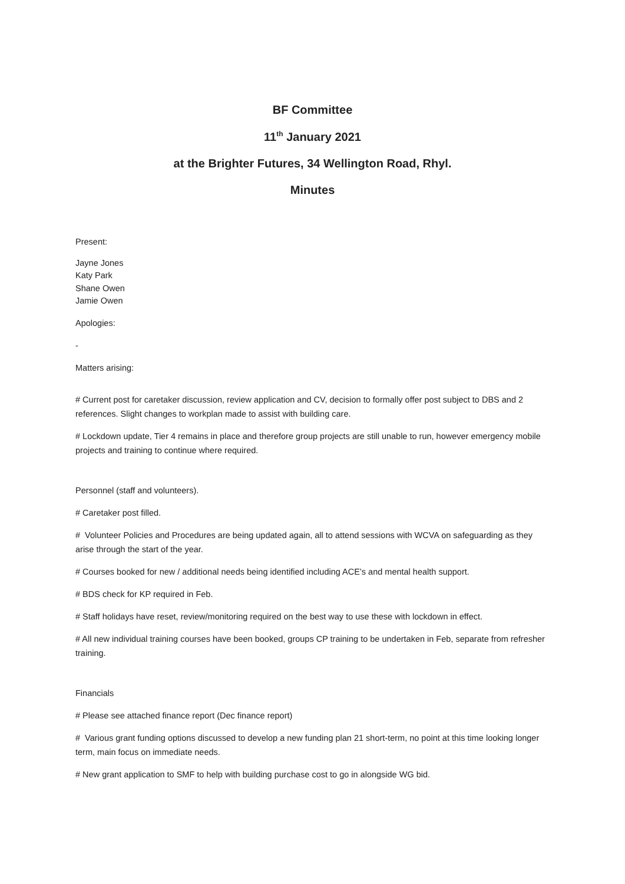BF Committee
11<sup>th</sup> January 2021
at the Brighter Futures, 34 Wellington Road, Rhyl.
Minutes
Present:
Jayne Jones
Katy Park
Shane Owen
Jamie Owen
Apologies:
-
Matters arising:
# Current post for caretaker discussion, review application and CV, decision to formally offer post subject to DBS and 2 references. Slight changes to workplan made to assist with building care.
# Lockdown update, Tier 4 remains in place and therefore group projects are still unable to run, however emergency mobile projects and training to continue where required.
Personnel (staff and volunteers).
# Caretaker post filled.
# Volunteer Policies and Procedures are being updated again, all to attend sessions with WCVA on safeguarding as they arise through the start of the year.
# Courses booked for new / additional needs being identified including ACE’s and mental health support.
# BDS check for KP required in Feb.
# Staff holidays have reset, review/monitoring required on the best way to use these with lockdown in effect.
# All new individual training courses have been booked, groups CP training to be undertaken in Feb, separate from refresher training.
Financials
# Please see attached finance report (Dec finance report)
# Various grant funding options discussed to develop a new funding plan 21 short-term, no point at this time looking longer term, main focus on immediate needs.
# New grant application to SMF to help with building purchase cost to go in alongside WG bid.